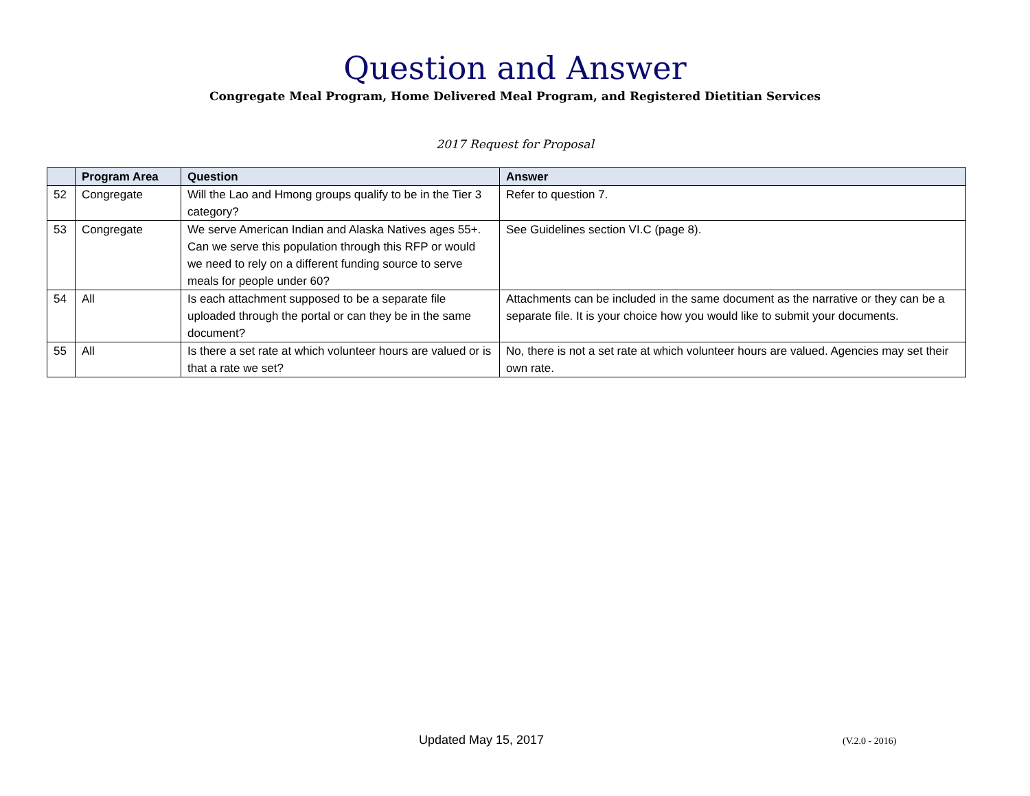Question and Answer
Congregate Meal Program, Home Delivered Meal Program, and Registered Dietitian Services
2017 Request for Proposal
| | Program Area | Question | Answer |
| --- | --- | --- | --- |
| 52 | Congregate | Will the Lao and Hmong groups qualify to be in the Tier 3 category? | Refer to question 7. |
| 53 | Congregate | We serve American Indian and Alaska Natives ages 55+. Can we serve this population through this RFP or would we need to rely on a different funding source to serve meals for people under 60? | See Guidelines section VI.C (page 8). |
| 54 | All | Is each attachment supposed to be a separate file uploaded through the portal or can they be in the same document? | Attachments can be included in the same document as the narrative or they can be a separate file. It is your choice how you would like to submit your documents. |
| 55 | All | Is there a set rate at which volunteer hours are valued or is that a rate we set? | No, there is not a set rate at which volunteer hours are valued. Agencies may set their own rate. |
Updated May 15, 2017 (V.2.0 - 2016)